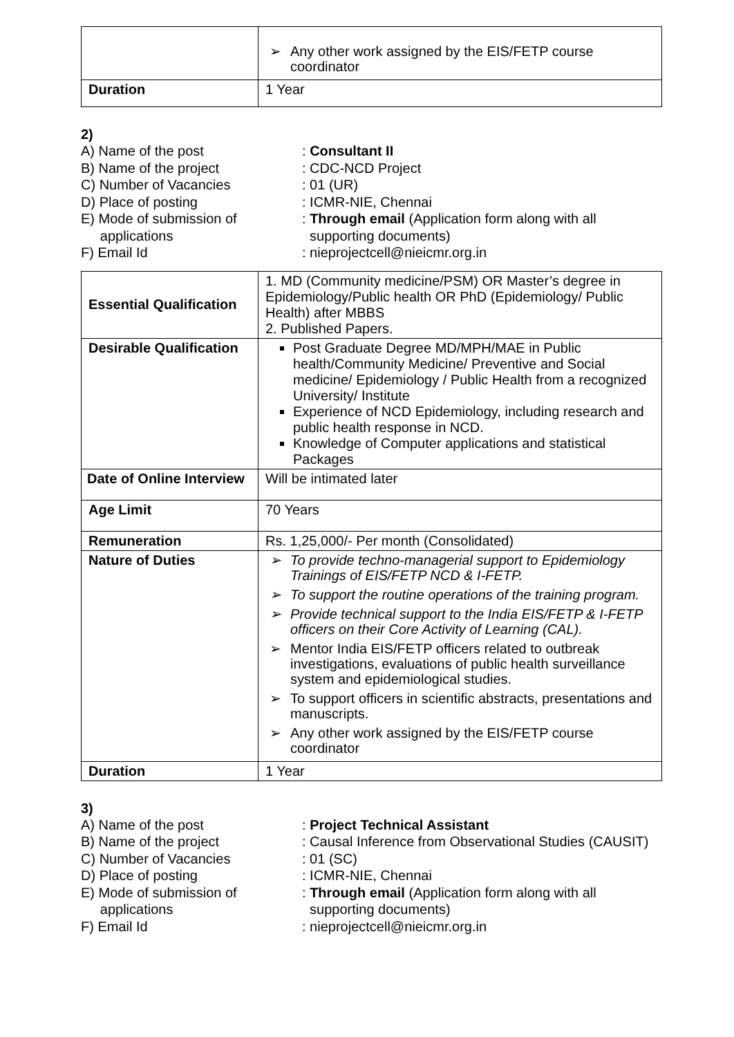| | ➢ Any other work assigned by the EIS/FETP course coordinator |
| Duration | 1 Year |
2)
A) Name of the post
: Consultant II
B) Name of the project
: CDC-NCD Project
C) Number of Vacancies
: 01 (UR)
D) Place of posting
: ICMR-NIE, Chennai
E) Mode of submission of
applications
: Through email (Application form along with all
supporting documents)
F) Email Id
: nieprojectcell@nieicmr.org.in
| Essential Qualification | 1. MD (Community medicine/PSM) OR Master’s degree in Epidemiology/Public health OR PhD (Epidemiology/ Public Health) after MBBS 2. Published Papers. |
| Desirable Qualification | Post Graduate Degree MD/MPH/MAE in Public health/Community Medicine/ Preventive and Social medicine/ Epidemiology / Public Health from a recognized University/ Institute Experience of NCD Epidemiology, including research and public health response in NCD. Knowledge of Computer applications and statistical Packages |
| Date of Online Interview | Will be intimated later |
| Age Limit | 70 Years |
| Remuneration | Rs. 1,25,000/- Per month (Consolidated) |
| Nature of Duties | ➢ To provide techno-managerial support to Epidemiology Trainings of EIS/FETP NCD & I-FETP. ➢ To support the routine operations of the training program. ➢ Provide technical support to the India EIS/FETP & I-FETP officers on their Core Activity of Learning (CAL). ➢ Mentor India EIS/FETP officers related to outbreak investigations, evaluations of public health surveillance system and epidemiological studies. ➢ To support officers in scientific abstracts, presentations and manuscripts. ➢ Any other work assigned by the EIS/FETP course coordinator |
| Duration | 1 Year |
3)
A) Name of the post
: Project Technical Assistant
B) Name of the project
: Causal Inference from Observational Studies (CAUSIT)
C) Number of Vacancies
: 01 (SC)
D) Place of posting
: ICMR-NIE, Chennai
E) Mode of submission of
applications
: Through email (Application form along with all
supporting documents)
F) Email Id
: nieprojectcell@nieicmr.org.in